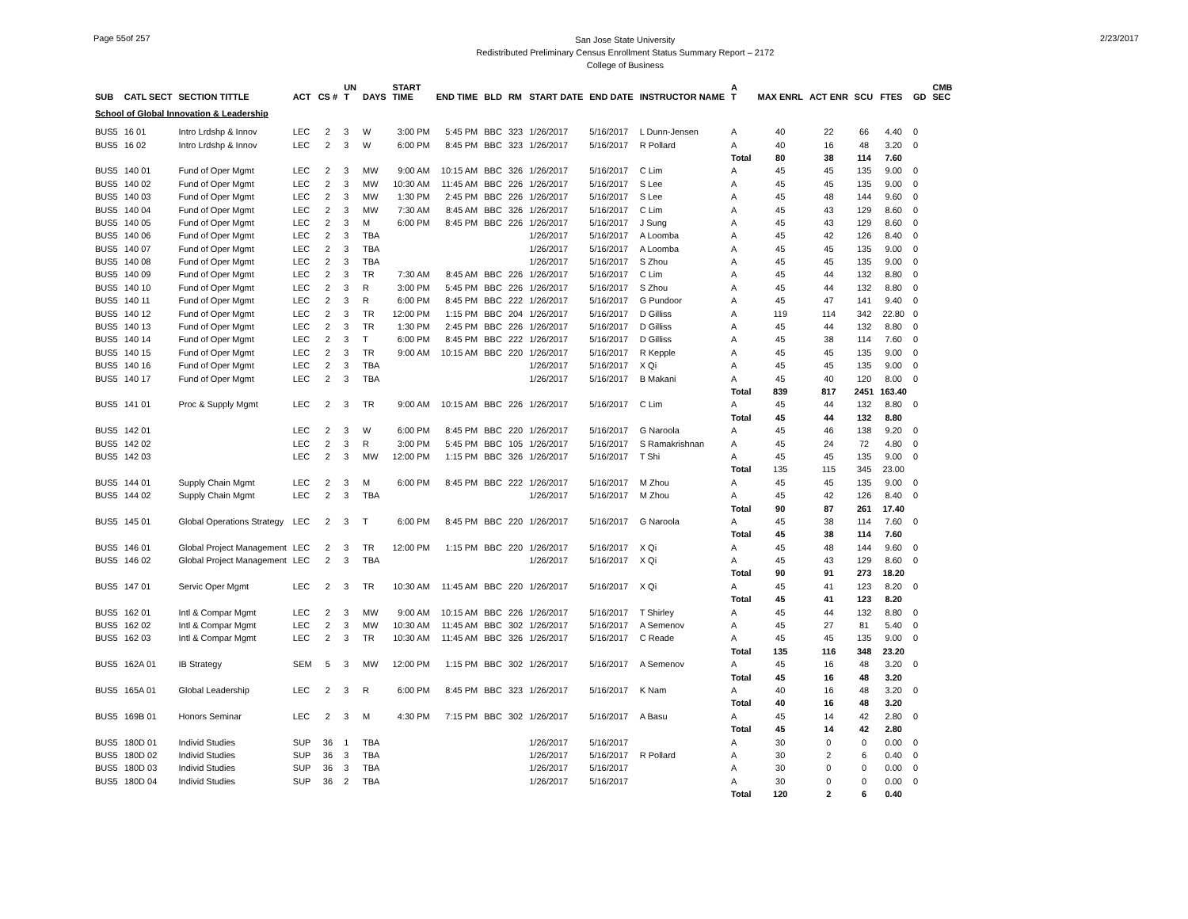Page 55of 257
San Jose State University
Redistributed Preliminary Census Enrollment Status Summary Report – 2172
College of Business
2/23/2017
| SUB | CATL SECT | SECTION TITTLE | ACT | CS # | UN T | DAYS | START TIME | END TIME | BLD | RM | START DATE | END DATE | INSTRUCTOR NAME | A T | MAX ENRL | ACT ENR | SCU | FTES | GD | CMB SEC |
| --- | --- | --- | --- | --- | --- | --- | --- | --- | --- | --- | --- | --- | --- | --- | --- | --- | --- | --- | --- | --- |
| School of Global Innovation & Leadership | | | | | | | | | | | | | | | | | | | | |
| BUS5 | 16 01 | Intro Lrdshp & Innov | LEC | 2 | 3 | W | 3:00 PM | 5:45 PM | BBC | 323 | 1/26/2017 | 5/16/2017 | L Dunn-Jensen | A | 40 | 22 | 66 | 4.40 | 0 | |
| BUS5 | 16 02 | Intro Lrdshp & Innov | LEC | 2 | 3 | W | 6:00 PM | 8:45 PM | BBC | 323 | 1/26/2017 | 5/16/2017 | R Pollard | A | 40 | 16 | 48 | 3.20 | 0 | |
| | | | | | | | | | | | | | | Total | 80 | 38 | 114 | 7.60 | | |
| BUS5 | 140 01 | Fund of Oper Mgmt | LEC | 2 | 3 | MW | 9:00 AM | 10:15 AM | BBC | 326 | 1/26/2017 | 5/16/2017 | C Lim | A | 45 | 45 | 135 | 9.00 | 0 | |
| BUS5 | 140 02 | Fund of Oper Mgmt | LEC | 2 | 3 | MW | 10:30 AM | 11:45 AM | BBC | 226 | 1/26/2017 | 5/16/2017 | S Lee | A | 45 | 45 | 135 | 9.00 | 0 | |
| BUS5 | 140 03 | Fund of Oper Mgmt | LEC | 2 | 3 | MW | 1:30 PM | 2:45 PM | BBC | 226 | 1/26/2017 | 5/16/2017 | S Lee | A | 45 | 48 | 144 | 9.60 | 0 | |
| BUS5 | 140 04 | Fund of Oper Mgmt | LEC | 2 | 3 | MW | 7:30 AM | 8:45 AM | BBC | 326 | 1/26/2017 | 5/16/2017 | C Lim | A | 45 | 43 | 129 | 8.60 | 0 | |
| BUS5 | 140 05 | Fund of Oper Mgmt | LEC | 2 | 3 | M | 6:00 PM | 8:45 PM | BBC | 226 | 1/26/2017 | 5/16/2017 | J Sung | A | 45 | 43 | 129 | 8.60 | 0 | |
| BUS5 | 140 06 | Fund of Oper Mgmt | LEC | 2 | 3 | TBA | | | | | 1/26/2017 | 5/16/2017 | A Loomba | A | 45 | 42 | 126 | 8.40 | 0 | |
| BUS5 | 140 07 | Fund of Oper Mgmt | LEC | 2 | 3 | TBA | | | | | 1/26/2017 | 5/16/2017 | A Loomba | A | 45 | 45 | 135 | 9.00 | 0 | |
| BUS5 | 140 08 | Fund of Oper Mgmt | LEC | 2 | 3 | TBA | | | | | 1/26/2017 | 5/16/2017 | S Zhou | A | 45 | 45 | 135 | 9.00 | 0 | |
| BUS5 | 140 09 | Fund of Oper Mgmt | LEC | 2 | 3 | TR | 7:30 AM | 8:45 AM | BBC | 226 | 1/26/2017 | 5/16/2017 | C Lim | A | 45 | 44 | 132 | 8.80 | 0 | |
| BUS5 | 140 10 | Fund of Oper Mgmt | LEC | 2 | 3 | R | 3:00 PM | 5:45 PM | BBC | 226 | 1/26/2017 | 5/16/2017 | S Zhou | A | 45 | 44 | 132 | 8.80 | 0 | |
| BUS5 | 140 11 | Fund of Oper Mgmt | LEC | 2 | 3 | R | 6:00 PM | 8:45 PM | BBC | 222 | 1/26/2017 | 5/16/2017 | G Pundoor | A | 45 | 47 | 141 | 9.40 | 0 | |
| BUS5 | 140 12 | Fund of Oper Mgmt | LEC | 2 | 3 | TR | 12:00 PM | 1:15 PM | BBC | 204 | 1/26/2017 | 5/16/2017 | D Gilliss | A | 119 | 114 | 342 | 22.80 | 0 | |
| BUS5 | 140 13 | Fund of Oper Mgmt | LEC | 2 | 3 | TR | 1:30 PM | 2:45 PM | BBC | 226 | 1/26/2017 | 5/16/2017 | D Gilliss | A | 45 | 44 | 132 | 8.80 | 0 | |
| BUS5 | 140 14 | Fund of Oper Mgmt | LEC | 2 | 3 | T | 6:00 PM | 8:45 PM | BBC | 222 | 1/26/2017 | 5/16/2017 | D Gilliss | A | 45 | 38 | 114 | 7.60 | 0 | |
| BUS5 | 140 15 | Fund of Oper Mgmt | LEC | 2 | 3 | TR | 9:00 AM | 10:15 AM | BBC | 220 | 1/26/2017 | 5/16/2017 | R Kepple | A | 45 | 45 | 135 | 9.00 | 0 | |
| BUS5 | 140 16 | Fund of Oper Mgmt | LEC | 2 | 3 | TBA | | | | | 1/26/2017 | 5/16/2017 | X Qi | A | 45 | 45 | 135 | 9.00 | 0 | |
| BUS5 | 140 17 | Fund of Oper Mgmt | LEC | 2 | 3 | TBA | | | | | 1/26/2017 | 5/16/2017 | B Makani | A | 45 | 40 | 120 | 8.00 | 0 | |
| | | | | | | | | | | | | | | Total | 839 | 817 | 2451 | 163.40 | | |
| BUS5 | 141 01 | Proc & Supply Mgmt | LEC | 2 | 3 | TR | 9:00 AM | 10:15 AM | BBC | 226 | 1/26/2017 | 5/16/2017 | C Lim | A | 45 | 44 | 132 | 8.80 | 0 | |
| | | | | | | | | | | | | | | Total | 45 | 44 | 132 | 8.80 | | |
| BUS5 | 142 01 | | LEC | 2 | 3 | W | 6:00 PM | 8:45 PM | BBC | 220 | 1/26/2017 | 5/16/2017 | G Naroola | A | 45 | 46 | 138 | 9.20 | 0 | |
| BUS5 | 142 02 | | LEC | 2 | 3 | R | 3:00 PM | 5:45 PM | BBC | 105 | 1/26/2017 | 5/16/2017 | S Ramakrishnan | A | 45 | 24 | 72 | 4.80 | 0 | |
| BUS5 | 142 03 | | LEC | 2 | 3 | MW | 12:00 PM | 1:15 PM | BBC | 326 | 1/26/2017 | 5/16/2017 | T Shi | A | 45 | 45 | 135 | 9.00 | 0 | |
| | | | | | | | | | | | | | | Total | 135 | 115 | 345 | 23.00 | | |
| BUS5 | 144 01 | Supply Chain Mgmt | LEC | 2 | 3 | M | 6:00 PM | 8:45 PM | BBC | 222 | 1/26/2017 | 5/16/2017 | M Zhou | A | 45 | 45 | 135 | 9.00 | 0 | |
| BUS5 | 144 02 | Supply Chain Mgmt | LEC | 2 | 3 | TBA | | | | | 1/26/2017 | 5/16/2017 | M Zhou | A | 45 | 42 | 126 | 8.40 | 0 | |
| | | | | | | | | | | | | | | Total | 90 | 87 | 261 | 17.40 | | |
| BUS5 | 145 01 | Global Operations Strategy | LEC | 2 | 3 | T | 6:00 PM | 8:45 PM | BBC | 220 | 1/26/2017 | 5/16/2017 | G Naroola | A | 45 | 38 | 114 | 7.60 | 0 | |
| | | | | | | | | | | | | | | Total | 45 | 38 | 114 | 7.60 | | |
| BUS5 | 146 01 | Global Project Management | LEC | 2 | 3 | TR | 12:00 PM | 1:15 PM | BBC | 220 | 1/26/2017 | 5/16/2017 | X Qi | A | 45 | 48 | 144 | 9.60 | 0 | |
| BUS5 | 146 02 | Global Project Management | LEC | 2 | 3 | TBA | | | | | 1/26/2017 | 5/16/2017 | X Qi | A | 45 | 43 | 129 | 8.60 | 0 | |
| | | | | | | | | | | | | | | Total | 90 | 91 | 273 | 18.20 | | |
| BUS5 | 147 01 | Servic Oper Mgmt | LEC | 2 | 3 | TR | 10:30 AM | 11:45 AM | BBC | 220 | 1/26/2017 | 5/16/2017 | X Qi | A | 45 | 41 | 123 | 8.20 | 0 | |
| | | | | | | | | | | | | | | Total | 45 | 41 | 123 | 8.20 | | |
| BUS5 | 162 01 | Intl & Compar Mgmt | LEC | 2 | 3 | MW | 9:00 AM | 10:15 AM | BBC | 226 | 1/26/2017 | 5/16/2017 | T Shirley | A | 45 | 44 | 132 | 8.80 | 0 | |
| BUS5 | 162 02 | Intl & Compar Mgmt | LEC | 2 | 3 | MW | 10:30 AM | 11:45 AM | BBC | 302 | 1/26/2017 | 5/16/2017 | A Semenov | A | 45 | 27 | 81 | 5.40 | 0 | |
| BUS5 | 162 03 | Intl & Compar Mgmt | LEC | 2 | 3 | TR | 10:30 AM | 11:45 AM | BBC | 326 | 1/26/2017 | 5/16/2017 | C Reade | A | 45 | 45 | 135 | 9.00 | 0 | |
| | | | | | | | | | | | | | | Total | 135 | 116 | 348 | 23.20 | | |
| BUS5 | 162A 01 | IB Strategy | SEM | 5 | 3 | MW | 12:00 PM | 1:15 PM | BBC | 302 | 1/26/2017 | 5/16/2017 | A Semenov | A | 45 | 16 | 48 | 3.20 | 0 | |
| | | | | | | | | | | | | | | Total | 45 | 16 | 48 | 3.20 | | |
| BUS5 | 165A 01 | Global Leadership | LEC | 2 | 3 | R | 6:00 PM | 8:45 PM | BBC | 323 | 1/26/2017 | 5/16/2017 | K Nam | A | 40 | 16 | 48 | 3.20 | 0 | |
| | | | | | | | | | | | | | | Total | 40 | 16 | 48 | 3.20 | | |
| BUS5 | 169B 01 | Honors Seminar | LEC | 2 | 3 | M | 4:30 PM | 7:15 PM | BBC | 302 | 1/26/2017 | 5/16/2017 | A Basu | A | 45 | 14 | 42 | 2.80 | 0 | |
| | | | | | | | | | | | | | | Total | 45 | 14 | 42 | 2.80 | | |
| BUS5 | 180D 01 | Individ Studies | SUP | 36 | 1 | TBA | | | | | 1/26/2017 | 5/16/2017 | | A | 30 | 0 | 0 | 0.00 | 0 | |
| BUS5 | 180D 02 | Individ Studies | SUP | 36 | 3 | TBA | | | | | 1/26/2017 | 5/16/2017 | R Pollard | A | 30 | 2 | 6 | 0.40 | 0 | |
| BUS5 | 180D 03 | Individ Studies | SUP | 36 | 3 | TBA | | | | | 1/26/2017 | 5/16/2017 | | A | 30 | 0 | 0 | 0.00 | 0 | |
| BUS5 | 180D 04 | Individ Studies | SUP | 36 | 2 | TBA | | | | | 1/26/2017 | 5/16/2017 | | A | 30 | 0 | 0 | 0.00 | 0 | |
| | | | | | | | | | | | | | | Total | 120 | 2 | 6 | 0.40 | | |